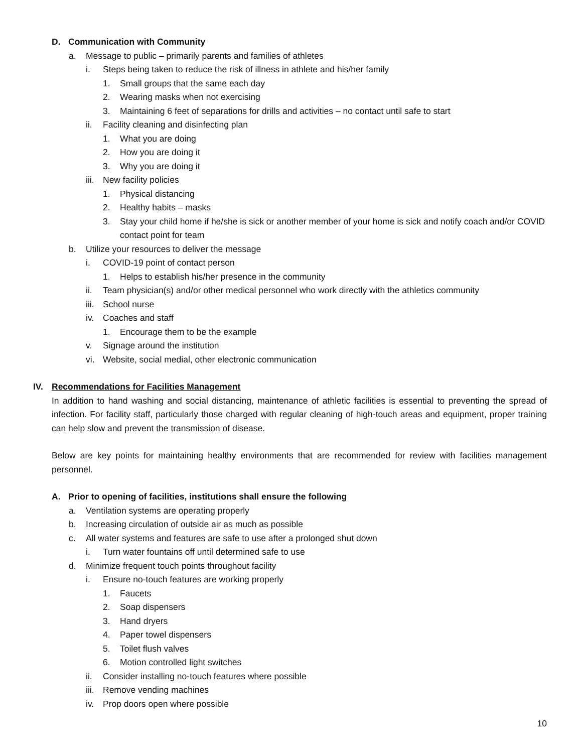D. Communication with Community
a. Message to public – primarily parents and families of athletes
i. Steps being taken to reduce the risk of illness in athlete and his/her family
1. Small groups that the same each day
2. Wearing masks when not exercising
3. Maintaining 6 feet of separations for drills and activities – no contact until safe to start
ii. Facility cleaning and disinfecting plan
1. What you are doing
2. How you are doing it
3. Why you are doing it
iii. New facility policies
1. Physical distancing
2. Healthy habits – masks
3. Stay your child home if he/she is sick or another member of your home is sick and notify coach and/or COVID contact point for team
b. Utilize your resources to deliver the message
i. COVID-19 point of contact person
1. Helps to establish his/her presence in the community
ii. Team physician(s) and/or other medical personnel who work directly with the athletics community
iii. School nurse
iv. Coaches and staff
1. Encourage them to be the example
v. Signage around the institution
vi. Website, social medial, other electronic communication
IV. Recommendations for Facilities Management
In addition to hand washing and social distancing, maintenance of athletic facilities is essential to preventing the spread of infection. For facility staff, particularly those charged with regular cleaning of high-touch areas and equipment, proper training can help slow and prevent the transmission of disease.
Below are key points for maintaining healthy environments that are recommended for review with facilities management personnel.
A. Prior to opening of facilities, institutions shall ensure the following
a. Ventilation systems are operating properly
b. Increasing circulation of outside air as much as possible
c. All water systems and features are safe to use after a prolonged shut down
i. Turn water fountains off until determined safe to use
d. Minimize frequent touch points throughout facility
i. Ensure no-touch features are working properly
1. Faucets
2. Soap dispensers
3. Hand dryers
4. Paper towel dispensers
5. Toilet flush valves
6. Motion controlled light switches
ii. Consider installing no-touch features where possible
iii. Remove vending machines
iv. Prop doors open where possible
10